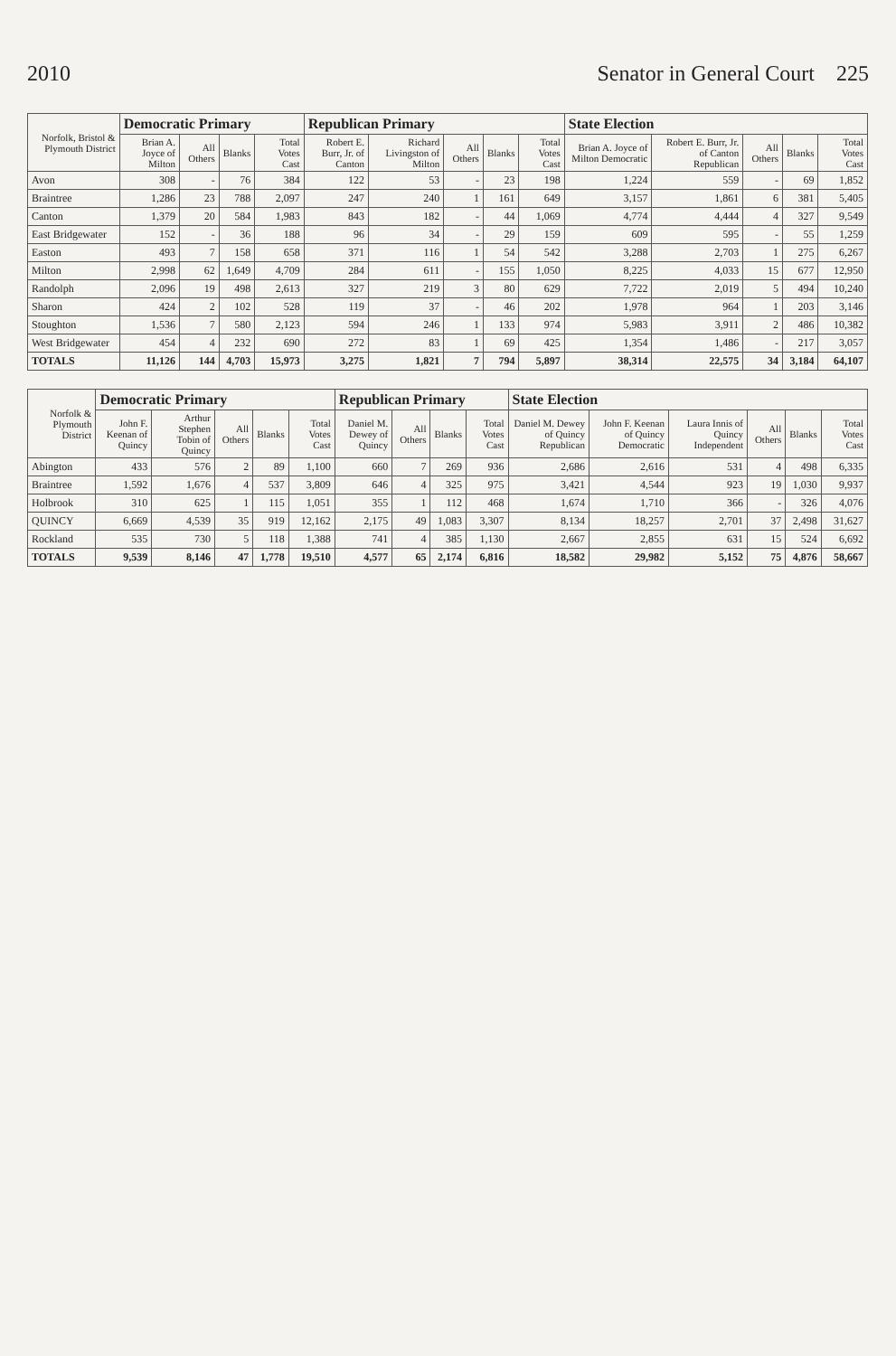2010 Senator in General Court 225
| Norfolk, Bristol & Plymouth District | Democratic Primary | | | | Republican Primary | | | | | State Election | | | | |
| --- | --- | --- | --- | --- | --- | --- | --- | --- | --- | --- | --- | --- | --- | --- |
| | Brian A. Joyce of Milton | All Others | Blanks | Total Votes Cast | Robert E. Burr, Jr. of Canton | Richard Livingston of Milton | All Others | Blanks | Total Votes Cast | Brian A. Joyce of Milton Democratic | Robert E. Burr, Jr. of Canton Republican | All Others | Blanks | Total Votes Cast |
| Avon | 308 | - | 76 | 384 | 122 | 53 | - | 23 | 198 | 1,224 | 559 | - | 69 | 1,852 |
| Braintree | 1,286 | 23 | 788 | 2,097 | 247 | 240 | 1 | 161 | 649 | 3,157 | 1,861 | 6 | 381 | 5,405 |
| Canton | 1,379 | 20 | 584 | 1,983 | 843 | 182 | - | 44 | 1,069 | 4,774 | 4,444 | 4 | 327 | 9,549 |
| East Bridgewater | 152 | - | 36 | 188 | 96 | 34 | - | 29 | 159 | 609 | 595 | - | 55 | 1,259 |
| Easton | 493 | 7 | 158 | 658 | 371 | 116 | 1 | 54 | 542 | 3,288 | 2,703 | 1 | 275 | 6,267 |
| Milton | 2,998 | 62 | 1,649 | 4,709 | 284 | 611 | - | 155 | 1,050 | 8,225 | 4,033 | 15 | 677 | 12,950 |
| Randolph | 2,096 | 19 | 498 | 2,613 | 327 | 219 | 3 | 80 | 629 | 7,722 | 2,019 | 5 | 494 | 10,240 |
| Sharon | 424 | 2 | 102 | 528 | 119 | 37 | - | 46 | 202 | 1,978 | 964 | 1 | 203 | 3,146 |
| Stoughton | 1,536 | 7 | 580 | 2,123 | 594 | 246 | 1 | 133 | 974 | 5,983 | 3,911 | 2 | 486 | 10,382 |
| West Bridgewater | 454 | 4 | 232 | 690 | 272 | 83 | 1 | 69 | 425 | 1,354 | 1,486 | - | 217 | 3,057 |
| TOTALS | 11,126 | 144 | 4,703 | 15,973 | 3,275 | 1,821 | 7 | 794 | 5,897 | 38,314 | 22,575 | 34 | 3,184 | 64,107 |
| Norfolk & Plymouth District | Democratic Primary | | | | | Republican Primary | | | | State Election | | | | | |
| --- | --- | --- | --- | --- | --- | --- | --- | --- | --- | --- | --- | --- | --- | --- | --- |
| | John F. Keenan of Quincy | Arthur Stephen Tobin of Quincy | All Others | Blanks | Total Votes Cast | Daniel M. Dewey of Quincy | All Others | Blanks | Total Votes Cast | Daniel M. Dewey of Quincy Republican | John F. Keenan of Quincy Democratic | Laura Innis of Quincy Independent | All Others | Blanks | Total Votes Cast |
| Abington | 433 | 576 | 2 | 89 | 1,100 | 660 | 7 | 269 | 936 | 2,686 | 2,616 | 531 | 4 | 498 | 6,335 |
| Braintree | 1,592 | 1,676 | 4 | 537 | 3,809 | 646 | 4 | 325 | 975 | 3,421 | 4,544 | 923 | 19 | 1,030 | 9,937 |
| Holbrook | 310 | 625 | 1 | 115 | 1,051 | 355 | 1 | 112 | 468 | 1,674 | 1,710 | 366 | - | 326 | 4,076 |
| QUINCY | 6,669 | 4,539 | 35 | 919 | 12,162 | 2,175 | 49 | 1,083 | 3,307 | 8,134 | 18,257 | 2,701 | 37 | 2,498 | 31,627 |
| Rockland | 535 | 730 | 5 | 118 | 1,388 | 741 | 4 | 385 | 1,130 | 2,667 | 2,855 | 631 | 15 | 524 | 6,692 |
| TOTALS | 9,539 | 8,146 | 47 | 1,778 | 19,510 | 4,577 | 65 | 2,174 | 6,816 | 18,582 | 29,982 | 5,152 | 75 | 4,876 | 58,667 |